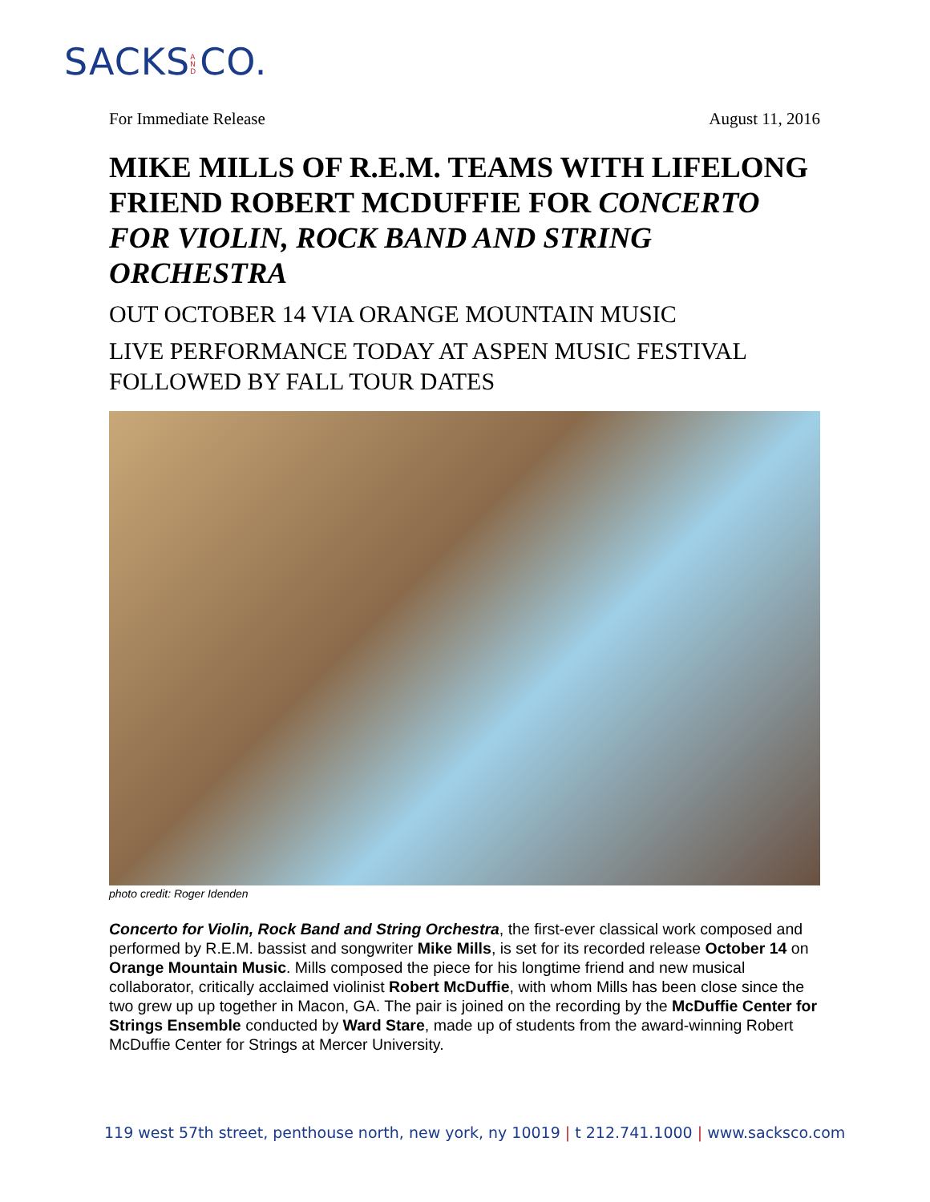SACKS A N D CO.
For Immediate Release August 11, 2016
MIKE MILLS OF R.E.M. TEAMS WITH LIFELONG FRIEND ROBERT MCDUFFIE FOR CONCERTO FOR VIOLIN, ROCK BAND AND STRING ORCHESTRA
OUT OCTOBER 14 VIA ORANGE MOUNTAIN MUSIC
LIVE PERFORMANCE TODAY AT ASPEN MUSIC FESTIVAL FOLLOWED BY FALL TOUR DATES
photo credit: Roger Idenden
Concerto for Violin, Rock Band and String Orchestra, the first-ever classical work composed and performed by R.E.M. bassist and songwriter Mike Mills, is set for its recorded release October 14 on Orange Mountain Music. Mills composed the piece for his longtime friend and new musical collaborator, critically acclaimed violinist Robert McDuffie, with whom Mills has been close since the two grew up up together in Macon, GA. The pair is joined on the recording by the McDuffie Center for Strings Ensemble conducted by Ward Stare, made up of students from the award-winning Robert McDuffie Center for Strings at Mercer University.
119 west 57th street, penthouse north, new york, ny 10019 | t 212.741.1000 | www.sacksco.com